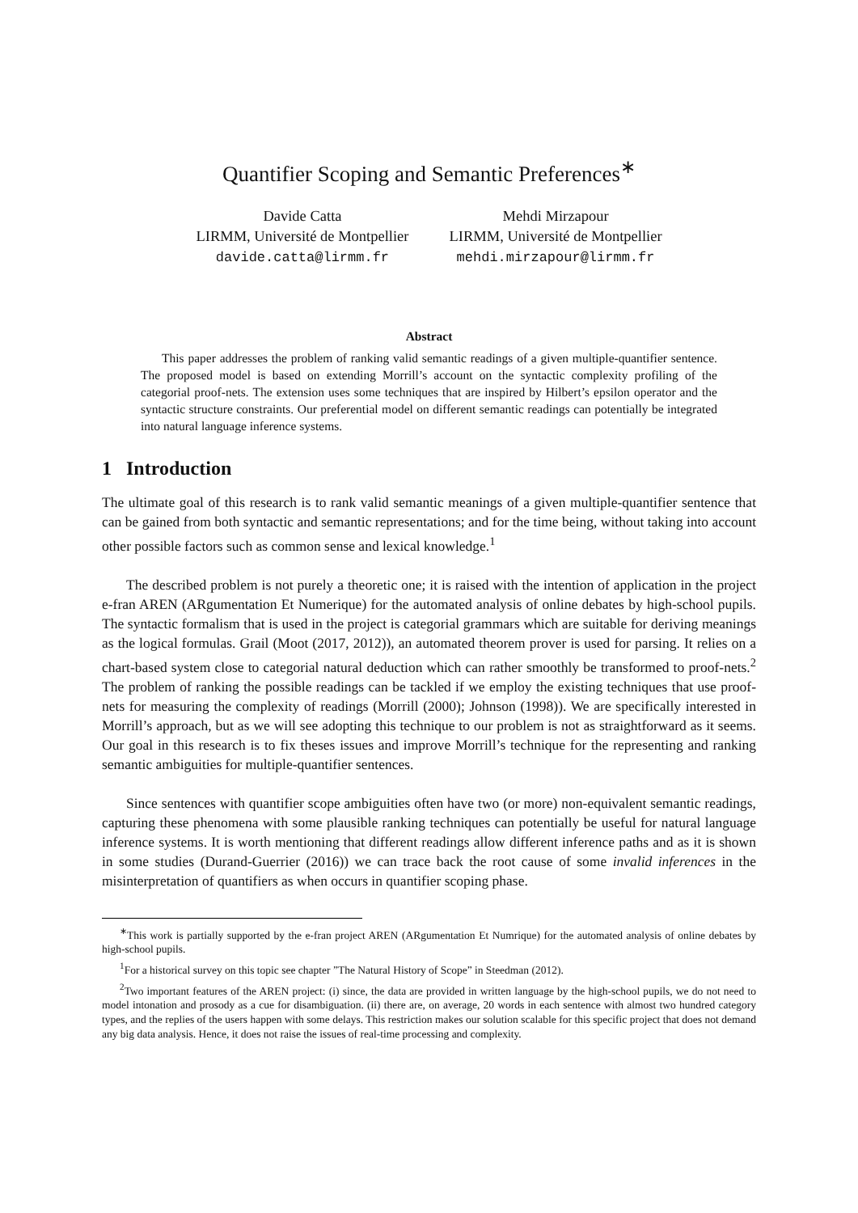Quantifier Scoping and Semantic Preferences<sup>∗</sup>
Davide Catta
LIRMM, Université de Montpellier
davide.catta@lirmm.fr
Mehdi Mirzapour
LIRMM, Université de Montpellier
mehdi.mirzapour@lirmm.fr
Abstract
This paper addresses the problem of ranking valid semantic readings of a given multiple-quantifier sentence. The proposed model is based on extending Morrill’s account on the syntactic complexity profiling of the categorial proof-nets. The extension uses some techniques that are inspired by Hilbert’s epsilon operator and the syntactic structure constraints. Our preferential model on different semantic readings can potentially be integrated into natural language inference systems.
1 Introduction
The ultimate goal of this research is to rank valid semantic meanings of a given multiple-quantifier sentence that can be gained from both syntactic and semantic representations; and for the time being, without taking into account other possible factors such as common sense and lexical knowledge.<sup>1</sup>
The described problem is not purely a theoretic one; it is raised with the intention of application in the project e-fran AREN (ARgumentation Et Numerique) for the automated analysis of online debates by high-school pupils. The syntactic formalism that is used in the project is categorial grammars which are suitable for deriving meanings as the logical formulas. Grail (Moot (2017, 2012)), an automated theorem prover is used for parsing. It relies on a chart-based system close to categorial natural deduction which can rather smoothly be transformed to proof-nets.<sup>2</sup> The problem of ranking the possible readings can be tackled if we employ the existing techniques that use proof-nets for measuring the complexity of readings (Morrill (2000); Johnson (1998)). We are specifically interested in Morrill’s approach, but as we will see adopting this technique to our problem is not as straightforward as it seems. Our goal in this research is to fix theses issues and improve Morrill’s technique for the representing and ranking semantic ambiguities for multiple-quantifier sentences.
Since sentences with quantifier scope ambiguities often have two (or more) non-equivalent semantic readings, capturing these phenomena with some plausible ranking techniques can potentially be useful for natural language inference systems. It is worth mentioning that different readings allow different inference paths and as it is shown in some studies (Durand-Guerrier (2016)) we can trace back the root cause of some invalid inferences in the misinterpretation of quantifiers as when occurs in quantifier scoping phase.
<sup>∗</sup>This work is partially supported by the e-fran project AREN (ARgumentation Et Numrique) for the automated analysis of online debates by high-school pupils.
<sup>1</sup> For a historical survey on this topic see chapter ”The Natural History of Scope” in Steedman (2012).
<sup>2</sup> Two important features of the AREN project: (i) since, the data are provided in written language by the high-school pupils, we do not need to model intonation and prosody as a cue for disambiguation. (ii) there are, on average, 20 words in each sentence with almost two hundred category types, and the replies of the users happen with some delays. This restriction makes our solution scalable for this specific project that does not demand any big data analysis. Hence, it does not raise the issues of real-time processing and complexity.